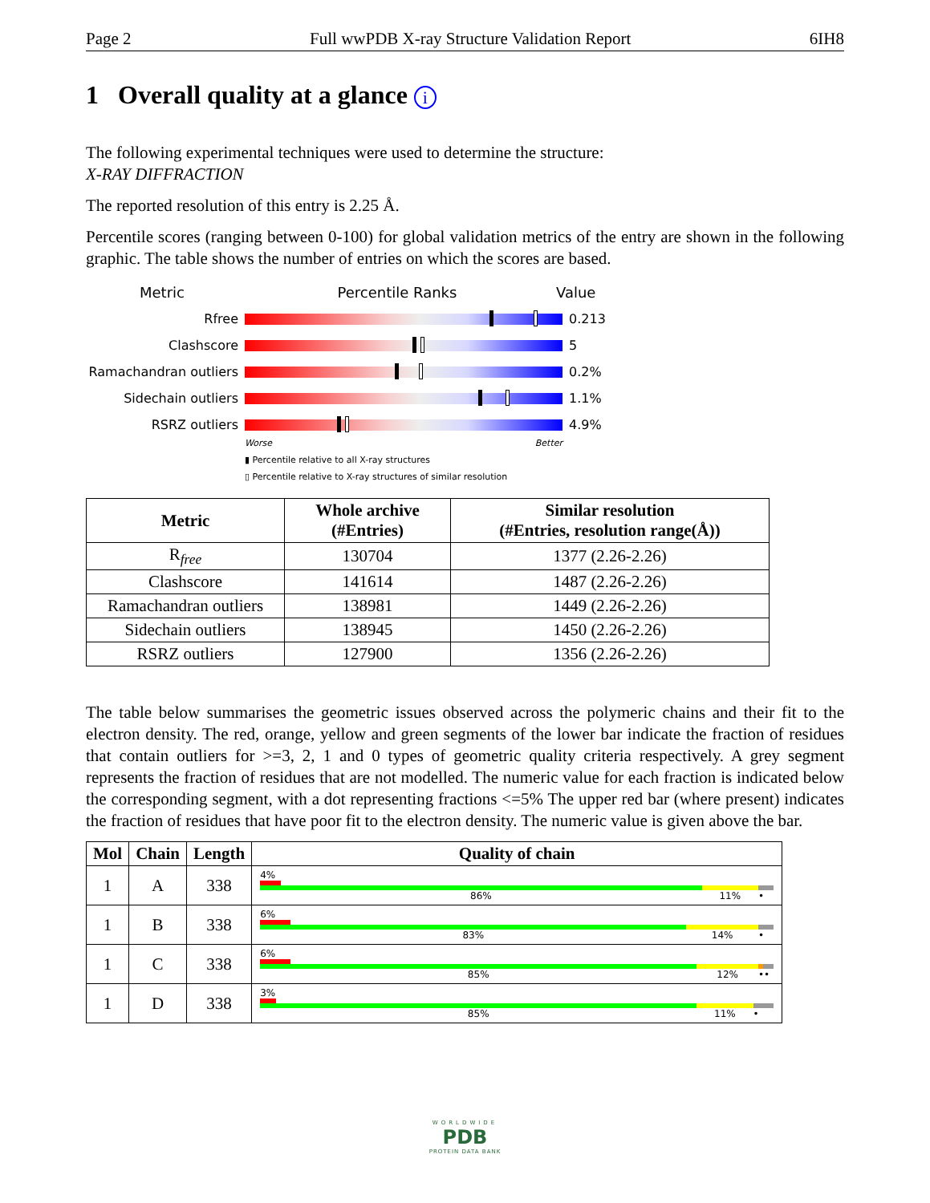Page 2 Full wwPDB X-ray Structure Validation Report 6IH8
1 Overall quality at a glance i
The following experimental techniques were used to determine the structure:
X-RAY DIFFRACTION
The reported resolution of this entry is 2.25 Å.
Percentile scores (ranging between 0-100) for global validation metrics of the entry are shown in the following graphic. The table shows the number of entries on which the scores are based.
Metric Percentile Ranks Value
Rfree 0.213
Clashscore 5
Ramachandran outliers
0.2%
Sidechain outliers 1.1%
RSRZ outliers 4.9%
Worse Better
▮ Percentile relative to all X-ray structures
▯ Percentile relative to X-ray structures of similar resolution
| Metric | Whole archive (#Entries) | Similar resolution (#Entries, resolution range(Å)) |
| --- | --- | --- |
| R<sub>free</sub> | 130704 | 1377 (2.26-2.26) |
| Clashscore | 141614 | 1487 (2.26-2.26) |
| Ramachandran outliers | 138981 | 1449 (2.26-2.26) |
| Sidechain outliers | 138945 | 1450 (2.26-2.26) |
| RSRZ outliers | 127900 | 1356 (2.26-2.26) |
The table below summarises the geometric issues observed across the polymeric chains and their fit to the electron density. The red, orange, yellow and green segments of the lower bar indicate the fraction of residues that contain outliers for >=3, 2, 1 and 0 types of geometric quality criteria respectively. A grey segment represents the fraction of residues that are not modelled. The numeric value for each fraction is indicated below the corresponding segment, with a dot representing fractions <=5% The upper red bar (where present) indicates the fraction of residues that have poor fit to the electron density. The numeric value is given above the bar.
| Mol | Chain | Length | Quality of chain |
| --- | --- | --- | --- |
| 1 | A | 338 | 4% 86% 11% • |
| 1 | B | 338 | 6% 83% 14% • |
| 1 | C | 338 | 6% 85% 12% •• |
| 1 | D | 338 | 3% 85% 11% • |
WORLDWIDE
PDB
PROTEIN DATA BANK